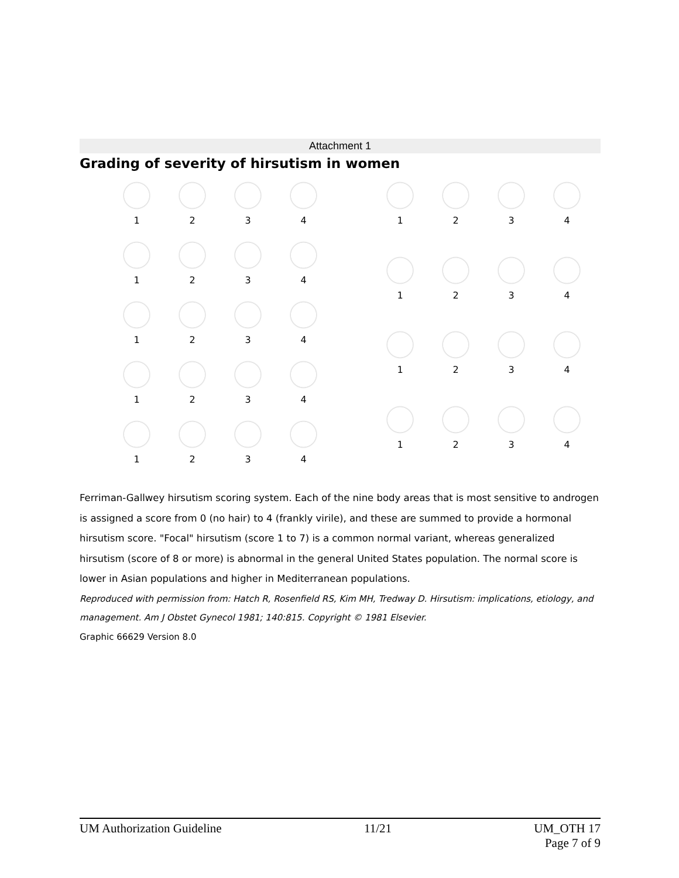Attachment 1
Grading of severity of hirsutism in women
1
2
3
4
1
2
3
4
1
2
3
4
1
2
3
4
1
2
3
4
1
2
3
4
1
2
3
4
1
2
3
4
1
2
3
4
Ferriman-Gallwey hirsutism scoring system. Each of the nine body areas that is most sensitive to androgen is assigned a score from 0 (no hair) to 4 (frankly virile), and these are summed to provide a hormonal hirsutism score. "Focal" hirsutism (score 1 to 7) is a common normal variant, whereas generalized hirsutism (score of 8 or more) is abnormal in the general United States population. The normal score is lower in Asian populations and higher in Mediterranean populations.
Reproduced with permission from: Hatch R, Rosenfield RS, Kim MH, Tredway D. Hirsutism: implications, etiology, and management. Am J Obstet Gynecol 1981; 140:815. Copyright © 1981 Elsevier.
Graphic 66629 Version 8.0
UM Authorization Guideline 11/21 UM_OTH 17
Page 7 of 9